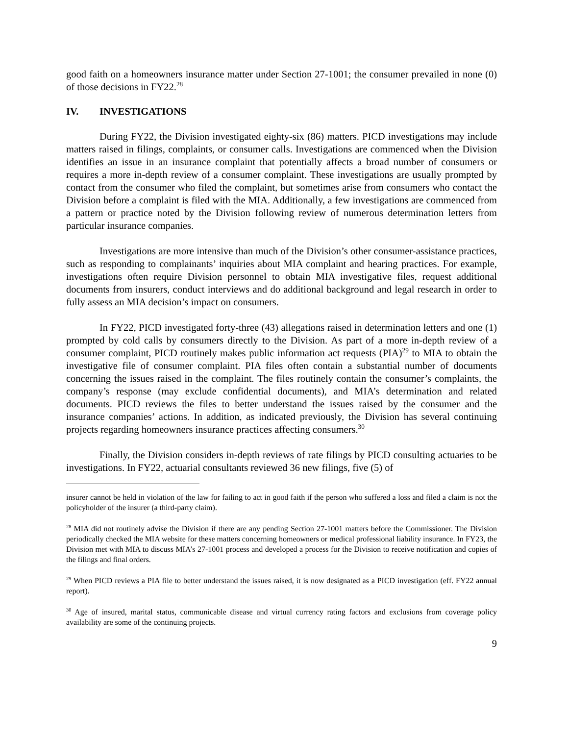good faith on a homeowners insurance matter under Section 27-1001; the consumer prevailed in none (0) of those decisions in FY22.<sup>28</sup>
IV. INVESTIGATIONS
During FY22, the Division investigated eighty-six (86) matters. PICD investigations may include matters raised in filings, complaints, or consumer calls. Investigations are commenced when the Division identifies an issue in an insurance complaint that potentially affects a broad number of consumers or requires a more in-depth review of a consumer complaint. These investigations are usually prompted by contact from the consumer who filed the complaint, but sometimes arise from consumers who contact the Division before a complaint is filed with the MIA. Additionally, a few investigations are commenced from a pattern or practice noted by the Division following review of numerous determination letters from particular insurance companies.
Investigations are more intensive than much of the Division’s other consumer-assistance practices, such as responding to complainants’ inquiries about MIA complaint and hearing practices. For example, investigations often require Division personnel to obtain MIA investigative files, request additional documents from insurers, conduct interviews and do additional background and legal research in order to fully assess an MIA decision’s impact on consumers.
In FY22, PICD investigated forty-three (43) allegations raised in determination letters and one (1) prompted by cold calls by consumers directly to the Division. As part of a more in-depth review of a consumer complaint, PICD routinely makes public information act requests (PIA)<sup>29</sup> to MIA to obtain the investigative file of consumer complaint. PIA files often contain a substantial number of documents concerning the issues raised in the complaint. The files routinely contain the consumer’s complaints, the company’s response (may exclude confidential documents), and MIA’s determination and related documents. PICD reviews the files to better understand the issues raised by the consumer and the insurance companies’ actions. In addition, as indicated previously, the Division has several continuing projects regarding homeowners insurance practices affecting consumers.<sup>30</sup>
Finally, the Division considers in-depth reviews of rate filings by PICD consulting actuaries to be investigations. In FY22, actuarial consultants reviewed 36 new filings, five (5) of
insurer cannot be held in violation of the law for failing to act in good faith if the person who suffered a loss and filed a claim is not the policyholder of the insurer (a third-party claim).
<sup>28</sup> MIA did not routinely advise the Division if there are any pending Section 27-1001 matters before the Commissioner. The Division periodically checked the MIA website for these matters concerning homeowners or medical professional liability insurance. In FY23, the Division met with MIA to discuss MIA’s 27-1001 process and developed a process for the Division to receive notification and copies of the filings and final orders.
<sup>29</sup> When PICD reviews a PIA file to better understand the issues raised, it is now designated as a PICD investigation (eff. FY22 annual report).
<sup>30</sup> Age of insured, marital status, communicable disease and virtual currency rating factors and exclusions from coverage policy availability are some of the continuing projects.
9